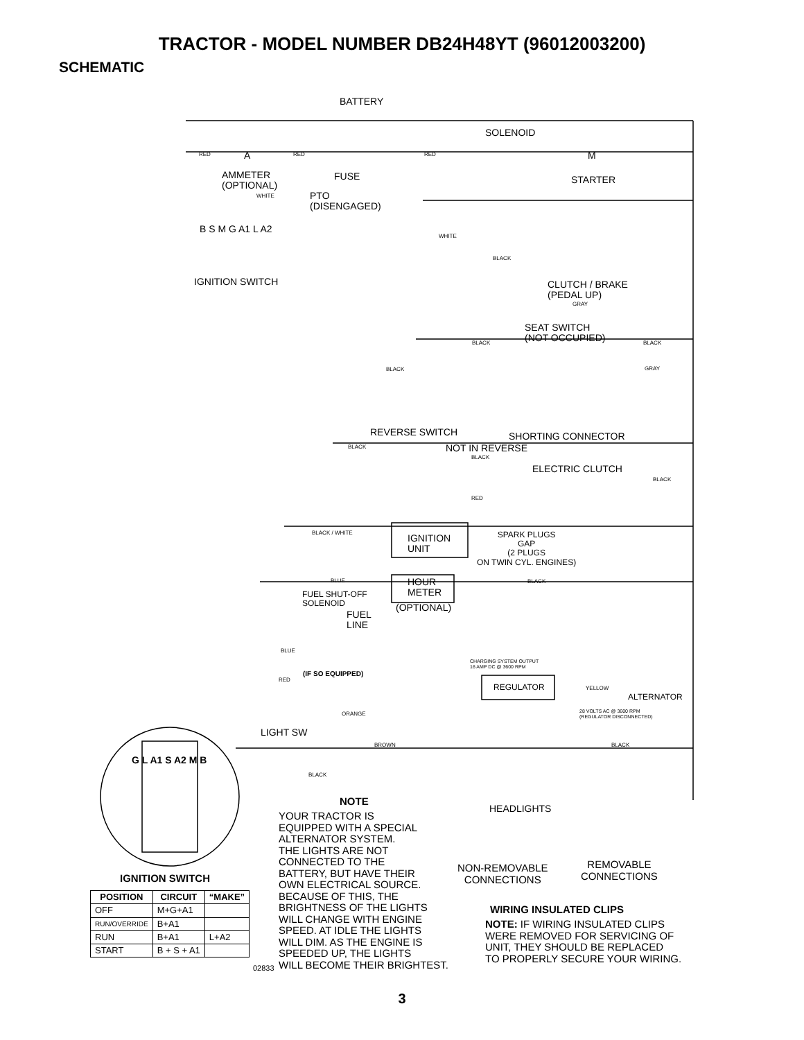TRACTOR - MODEL NUMBER DB24H48YT (96012003200)
SCHEMATIC
BATTERY
SOLENOID
RED RED RED
A M
AMMETER
(OPTIONAL)
FUSE STARTER
WHITE
PTO
(DISENGAGED)
B S M G A1 L A2
IGNITION SWITCH
WHITE
BLACK
CLUTCH / BRAKE
(PEDAL UP)
GRAY
SEAT SWITCH
(NOT OCCUPIED)
BLACK BLACK
BLACK GRAY
REVERSE SWITCH SHORTING CONNECTOR
BLACK NOT IN REVERSE
BLACK
ELECTRIC CLUTCH
BLACK
RED
BLACK / WHITE
IGNITION
UNIT
SPARK PLUGS
GAP
(2 PLUGS
ON TWIN CYL. ENGINES)
BLUE
HOUR
METER
BLACK
FUEL SHUT-OFF
SOLENOID
(OPTIONAL)
FUEL
LINE
BLUE
(IF SO EQUIPPED)
RED
CHARGING SYSTEM OUTPUT
16 AMP DC @ 3600 RPM
REGULATOR YELLOW
ALTERNATOR
28 VOLTS AC @ 3600 RPM
(REGULATOR DISCONNECTED)
ORANGE
LIGHT SW
BROWN BLACK
BLACK
HEADLIGHTS
G L A1 S A2 M B
NOTE
YOUR TRACTOR IS
EQUIPPED WITH A SPECIAL
ALTERNATOR SYSTEM.
THE LIGHTS ARE NOT
CONNECTED TO THE
BATTERY, BUT HAVE THEIR
OWN ELECTRICAL SOURCE.
BECAUSE OF THIS, THE
BRIGHTNESS OF THE LIGHTS
WILL CHANGE WITH ENGINE
SPEED. AT IDLE THE LIGHTS
WILL DIM. AS THE ENGINE IS
SPEEDED UP, THE LIGHTS
WILL BECOME THEIR BRIGHTEST.
02833
NON-REMOVABLE
CONNECTIONS
REMOVABLE
CONNECTIONS
WIRING INSULATED CLIPS
NOTE: IF WIRING INSULATED CLIPS
WERE REMOVED FOR SERVICING OF
UNIT, THEY SHOULD BE REPLACED
TO PROPERLY SECURE YOUR WIRING.
IGNITION SWITCH
| POSITION | CIRCUIT | “MAKE” |
| --- | --- | --- |
| OFF | M+G+A1 | |
| RUN/OVERRIDE | B+A1 | |
| RUN | B+A1 | L+A2 |
| START | B + S + A1 | |
3